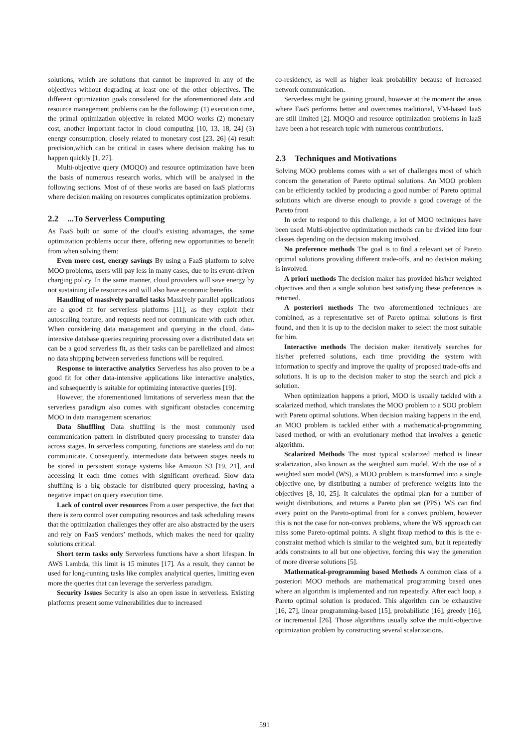solutions, which are solutions that cannot be improved in any of the objectives without degrading at least one of the other objectives. The different optimization goals considered for the aforementioned data and resource management problems can be the following: (1) execution time, the primal optimization objective in related MOO works (2) monetary cost, another important factor in cloud computing [10, 13, 18, 24] (3) energy consumption, closely related to monetary cost [23, 26] (4) result precision,which can be critical in cases where decision making has to happen quickly [1, 27].
Multi-objective query (MOQO) and resource optimization have been the basis of numerous research works, which will be analysed in the following sections. Most of of these works are based on IaaS platforms where decision making on resources complicates optimization problems.
2.2...To Serverless Computing
As FaaS built on some of the cloud’s existing advantages, the same optimization problems occur there, offering new opportunities to benefit from when solving them:
Even more cost, energy savings By using a FaaS platform to solve MOO problems, users will pay less in many cases, due to its event-driven charging policy. In the same manner, cloud providers will save energy by not sustaining idle resources and will also have economic benefits.
Handling of massively parallel tasks Massively parallel applications are a good fit for serverless platforms [11], as they exploit their autoscaling feature, and requests need not communicate with each other. When considering data management and querying in the cloud, data-intensive database queries requiring processing over a distributed data set can be a good serverless fit, as their tasks can be parellelized and almost no data shipping between serverless functions will be required.
Response to interactive analytics Serverless has also proven to be a good fit for other data-intensive applications like interactive analytics, and subsequently is suitable for optimizing interactive queries [19].
However, the aforementioned limitations of serverless mean that the serverless paradigm also comes with significant obstacles concerning MOO in data management scenarios:
Data Shuffling Data shuffling is the most commonly used communication pattern in distributed query processing to transfer data across stages. In serverless computing, functions are stateless and do not communicate. Consequently, intermediate data between stages needs to be stored in persistent storage systems like Amazon S3 [19, 21], and accessing it each time comes with significant overhead. Slow data shuffling is a big obstacle for distributed query processing, having a negative impact on query execution time.
Lack of control over resources From a user perspective, the fact that there is zero control over computing resources and task scheduling means that the optimization challenges they offer are also abstracted by the users and rely on FaaS vendors’ methods, which makes the need for quality solutions critical.
Short term tasks only Serverless functions have a short lifespan. In AWS Lambda, this limit is 15 minutes [17]. As a result, they cannot be used for long-running tasks like complex analytical queries, limiting even more the queries that can leverage the serverless paradigm.
Security Issues Security is also an open issue in serverless. Existing platforms present some vulnerabilities due to increased
co-residency, as well as higher leak probability because of increased network communication.
Serverless might be gaining ground, however at the moment the areas where FaaS performs better and overcomes traditional, VM-based IaaS are still limited [2]. MOQO and resource optimization problems in IaaS have been a hot research topic with numerous contributions.
2.3 Techniques and Motivations
Solving MOO problems comes with a set of challenges most of which concern the generation of Pareto optimal solutions. An MOO problem can be efficiently tackled by producing a good number of Pareto optimal solutions which are diverse enough to provide a good coverage of the Pareto front
In order to respond to this challenge, a lot of MOO techniques have been used. Multi-objective optimization methods can be divided into four classes depending on the decision making involved.
No preference methods The goal is to find a relevant set of Pareto optimal solutions providing different trade-offs, and no decision making is involved.
A priori methods The decision maker has provided his/her weighted objectives and then a single solution best satisfying these preferences is returned.
A posteriori methods The two aforementioned techniques are combined, as a representative set of Pareto optimal solutions is first found, and then it is up to the decision maker to select the most suitable for him.
Interactive methods The decision maker iteratively searches for his/her preferred solutions, each time providing the system with information to specify and improve the quality of proposed trade-offs and solutions. It is up to the decision maker to stop the search and pick a solution.
When optimization happens a priori, MOO is usually tackled with a scalarized method, which translates the MOO problem to a SOO problem with Pareto optimal solutions. When decision making happens in the end, an MOO problem is tackled either with a mathematical-programming based method, or with an evolutionary method that involves a genetic algorithm.
Scalarized Methods The most typical scalarized method is linear scalarization, also known as the weighted sum model. With the use of a weighted sum model (WS), a MOO problem is transformed into a single objective one, by distributing a number of preference weights into the objectives [8, 10, 25]. It calculates the optimal plan for a number of weight distributions, and returns a Pareto plan set (PPS). WS can find every point on the Pareto-optimal front for a convex problem, however this is not the case for non-convex problems, where the WS approach can miss some Pareto-optimal points. A slight fixup method to this is the e-constraint method which is similar to the weighted sum, but it repeatedly adds constraints to all but one objective, forcing this way the generation of more diverse solutions [5].
Mathematical-programming based Methods A common class of a posteriori MOO methods are mathematical programming based ones where an algorithm is implemented and run repeatedly. After each loop, a Pareto optimal solution is produced. This algorithm can be exhaustive [16, 27], linear programming-based [15], probabilistic [16], greedy [16], or incremental [26]. Those algorithms usually solve the multi-objective optimization problem by constructing several scalarizations.
591